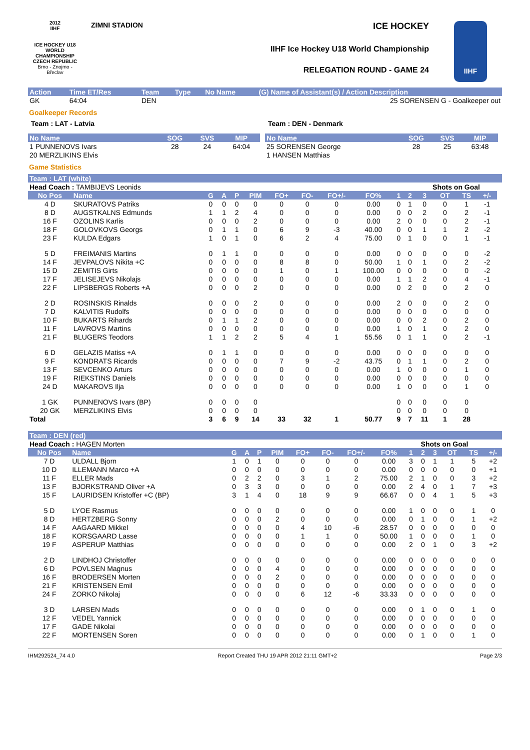2012
IIHF
ICE HOCKEY U18 WORLD CHAMPIONSHIP CZECH REPUBLIC
Brno - Znojmo - Břeclav
ZIMNI STADION ICE HOCKEY
IIHF Ice Hockey U18 World Championship
RELEGATION ROUND - GAME 24
IIHF
| Action | Time ET/Res | Team | Type | No Name | (G) Name of Assistant(s) / Action Description |
| GK | 64:04 | DEN | | | 25 SORENSEN G - Goalkeeper out |
Goalkeeper Records
Team : LAT - Latvia Team : DEN - Denmark
| No Name | SOG | SVS | MIP |
| --- | --- | --- | --- |
| 1 PUNNENOVS Ivars | 28 | 24 | 64:04 |
| 20 MERZLIKINS Elvis | | | |
| No Name | SOG | SVS | MIP |
| --- | --- | --- | --- |
| 25 SORENSEN George | 28 | 25 | 63:48 |
| 1 HANSEN Matthias | | | |
Game Statistics
| Team : LAT (white) | | | | | | | | | | | | | | | | |
| Head Coach : TAMBIJEVS Leonids | | | | | | | | | | | | Shots on Goal | | | | |
| No Pos | Name | G | A | P | PIM | FO+ | FO- | FO+/- | FO% | 1 | 2 | 3 | OT | TS | +/- | |
| 4 D | SKURATOVS Patriks | 0 | 0 | 0 | 0 | 0 | 0 | 0 | 0.00 | 0 | 1 | 0 | 0 | 1 | -1 | |
| 8 D | AUGSTKALNS Edmunds | 1 | 1 | 2 | 4 | 0 | 0 | 0 | 0.00 | 0 | 0 | 2 | 0 | 2 | -1 | |
| 16 F | OZOLINS Karlis | 0 | 0 | 0 | 2 | 0 | 0 | 0 | 0.00 | 2 | 0 | 0 | 0 | 2 | -1 | |
| 18 F | GOLOVKOVS Georgs | 0 | 1 | 1 | 0 | 6 | 9 | -3 | 40.00 | 0 | 0 | 1 | 1 | 2 | -2 | |
| 23 F | KULDA Edgars | 1 | 0 | 1 | 0 | 6 | 2 | 4 | 75.00 | 0 | 1 | 0 | 0 | 1 | -1 | |
| 5 D | FREIMANIS Martins | 0 | 1 | 1 | 0 | 0 | 0 | 0 | 0.00 | 0 | 0 | 0 | 0 | 0 | -2 | |
| 14 F | JEVPALOVS Nikita +C | 0 | 0 | 0 | 0 | 8 | 8 | 0 | 50.00 | 1 | 0 | 1 | 0 | 2 | -2 | |
| 15 D | ZEMITIS Girts | 0 | 0 | 0 | 0 | 1 | 0 | 1 | 100.00 | 0 | 0 | 0 | 0 | 0 | -2 | |
| 17 F | JELISEJEVS Nikolajs | 0 | 0 | 0 | 0 | 0 | 0 | 0 | 0.00 | 1 | 1 | 2 | 0 | 4 | -1 | |
| 22 F | LIPSBERGS Roberts +A | 0 | 0 | 0 | 2 | 0 | 0 | 0 | 0.00 | 0 | 2 | 0 | 0 | 2 | 0 | |
| 2 D | ROSINSKIS Rinalds | 0 | 0 | 0 | 2 | 0 | 0 | 0 | 0.00 | 2 | 0 | 0 | 0 | 2 | 0 | |
| 7 D | KALVITIS Rudolfs | 0 | 0 | 0 | 0 | 0 | 0 | 0 | 0.00 | 0 | 0 | 0 | 0 | 0 | 0 | |
| 10 F | BUKARTS Rihards | 0 | 1 | 1 | 2 | 0 | 0 | 0 | 0.00 | 0 | 0 | 2 | 0 | 2 | 0 | |
| 11 F | LAVROVS Martins | 0 | 0 | 0 | 0 | 0 | 0 | 0 | 0.00 | 1 | 0 | 1 | 0 | 2 | 0 | |
| 21 F | BLUGERS Teodors | 1 | 1 | 2 | 2 | 5 | 4 | 1 | 55.56 | 0 | 1 | 1 | 0 | 2 | -1 | |
| 6 D | GELAZIS Matiss +A | 0 | 1 | 1 | 0 | 0 | 0 | 0 | 0.00 | 0 | 0 | 0 | 0 | 0 | 0 | |
| 9 F | KONDRATS Ricards | 0 | 0 | 0 | 0 | 7 | 9 | -2 | 43.75 | 0 | 1 | 1 | 0 | 2 | 0 | |
| 13 F | SEVCENKO Arturs | 0 | 0 | 0 | 0 | 0 | 0 | 0 | 0.00 | 1 | 0 | 0 | 0 | 1 | 0 | |
| 19 F | RIEKSTINS Daniels | 0 | 0 | 0 | 0 | 0 | 0 | 0 | 0.00 | 0 | 0 | 0 | 0 | 0 | 0 | |
| 24 D | MAKAROVS Ilja | 0 | 0 | 0 | 0 | 0 | 0 | 0 | 0.00 | 1 | 0 | 0 | 0 | 1 | 0 | |
| 1 GK | PUNNENOVS Ivars (BP) | 0 | 0 | 0 | 0 | | | | | 0 | 0 | 0 | 0 | 0 | | |
| 20 GK | MERZLIKINS Elvis | 0 | 0 | 0 | 0 | | | | | 0 | 0 | 0 | 0 | 0 | | |
| Total | | 3 | 6 | 9 | 14 | 33 | 32 | 1 | 50.77 | 9 | 7 | 11 | 1 | 28 | | |
| Team : DEN (red) | | | | | | | | | | | | | | | |
| Head Coach : HAGEN Morten | | | | | | | | | | Shots on Goal | | | | | |
| No Pos | Name | G | A | P | PIM | FO+ | FO- | FO+/- | FO% | 1 | 2 | 3 | OT | TS | +/- |
| 7 D | ULDALL Bjorn | 1 | 0 | 1 | 0 | 0 | 0 | 0 | 0.00 | 3 | 0 | 1 | 1 | 5 | +2 |
| 10 D | ILLEMANN Marco +A | 0 | 0 | 0 | 0 | 0 | 0 | 0 | 0.00 | 0 | 0 | 0 | 0 | 0 | +1 |
| 11 F | ELLER Mads | 0 | 2 | 2 | 0 | 3 | 1 | 2 | 75.00 | 2 | 1 | 0 | 0 | 3 | +2 |
| 13 F | BJORKSTRAND Oliver +A | 0 | 3 | 3 | 0 | 0 | 0 | 0 | 0.00 | 2 | 4 | 0 | 1 | 7 | +3 |
| 15 F | LAURIDSEN Kristoffer +C (BP) | 3 | 1 | 4 | 0 | 18 | 9 | 9 | 66.67 | 0 | 0 | 4 | 1 | 5 | +3 |
| 5 D | LYOE Rasmus | 0 | 0 | 0 | 0 | 0 | 0 | 0 | 0.00 | 1 | 0 | 0 | 0 | 1 | 0 |
| 8 D | HERTZBERG Sonny | 0 | 0 | 0 | 2 | 0 | 0 | 0 | 0.00 | 0 | 1 | 0 | 0 | 1 | +2 |
| 14 F | AAGAARD Mikkel | 0 | 0 | 0 | 0 | 4 | 10 | -6 | 28.57 | 0 | 0 | 0 | 0 | 0 | 0 |
| 18 F | KORSGAARD Lasse | 0 | 0 | 0 | 0 | 1 | 1 | 0 | 50.00 | 1 | 0 | 0 | 0 | 1 | 0 |
| 19 F | ASPERUP Matthias | 0 | 0 | 0 | 0 | 0 | 0 | 0 | 0.00 | 2 | 0 | 1 | 0 | 3 | +2 |
| 2 D | LINDHOJ Christoffer | 0 | 0 | 0 | 0 | 0 | 0 | 0 | 0.00 | 0 | 0 | 0 | 0 | 0 | 0 |
| 6 D | POVLSEN Magnus | 0 | 0 | 0 | 4 | 0 | 0 | 0 | 0.00 | 0 | 0 | 0 | 0 | 0 | 0 |
| 16 F | BRODERSEN Morten | 0 | 0 | 0 | 2 | 0 | 0 | 0 | 0.00 | 0 | 0 | 0 | 0 | 0 | 0 |
| 21 F | KRISTENSEN Emil | 0 | 0 | 0 | 0 | 0 | 0 | 0 | 0.00 | 0 | 0 | 0 | 0 | 0 | 0 |
| 24 F | ZORKO Nikolaj | 0 | 0 | 0 | 0 | 6 | 12 | -6 | 33.33 | 0 | 0 | 0 | 0 | 0 | 0 |
| 3 D | LARSEN Mads | 0 | 0 | 0 | 0 | 0 | 0 | 0 | 0.00 | 0 | 1 | 0 | 0 | 1 | 0 |
| 12 F | VEDEL Yannick | 0 | 0 | 0 | 0 | 0 | 0 | 0 | 0.00 | 0 | 0 | 0 | 0 | 0 | 0 |
| 17 F | GADE Nikolai | 0 | 0 | 0 | 0 | 0 | 0 | 0 | 0.00 | 0 | 0 | 0 | 0 | 0 | 0 |
| 22 F | MORTENSEN Soren | 0 | 0 | 0 | 0 | 0 | 0 | 0 | 0.00 | 0 | 1 | 0 | 0 | 1 | 0 |
IHM292524_74 4.0 Report Created THU 19 APR 2012 21:11 GMT+2 Page 2/3